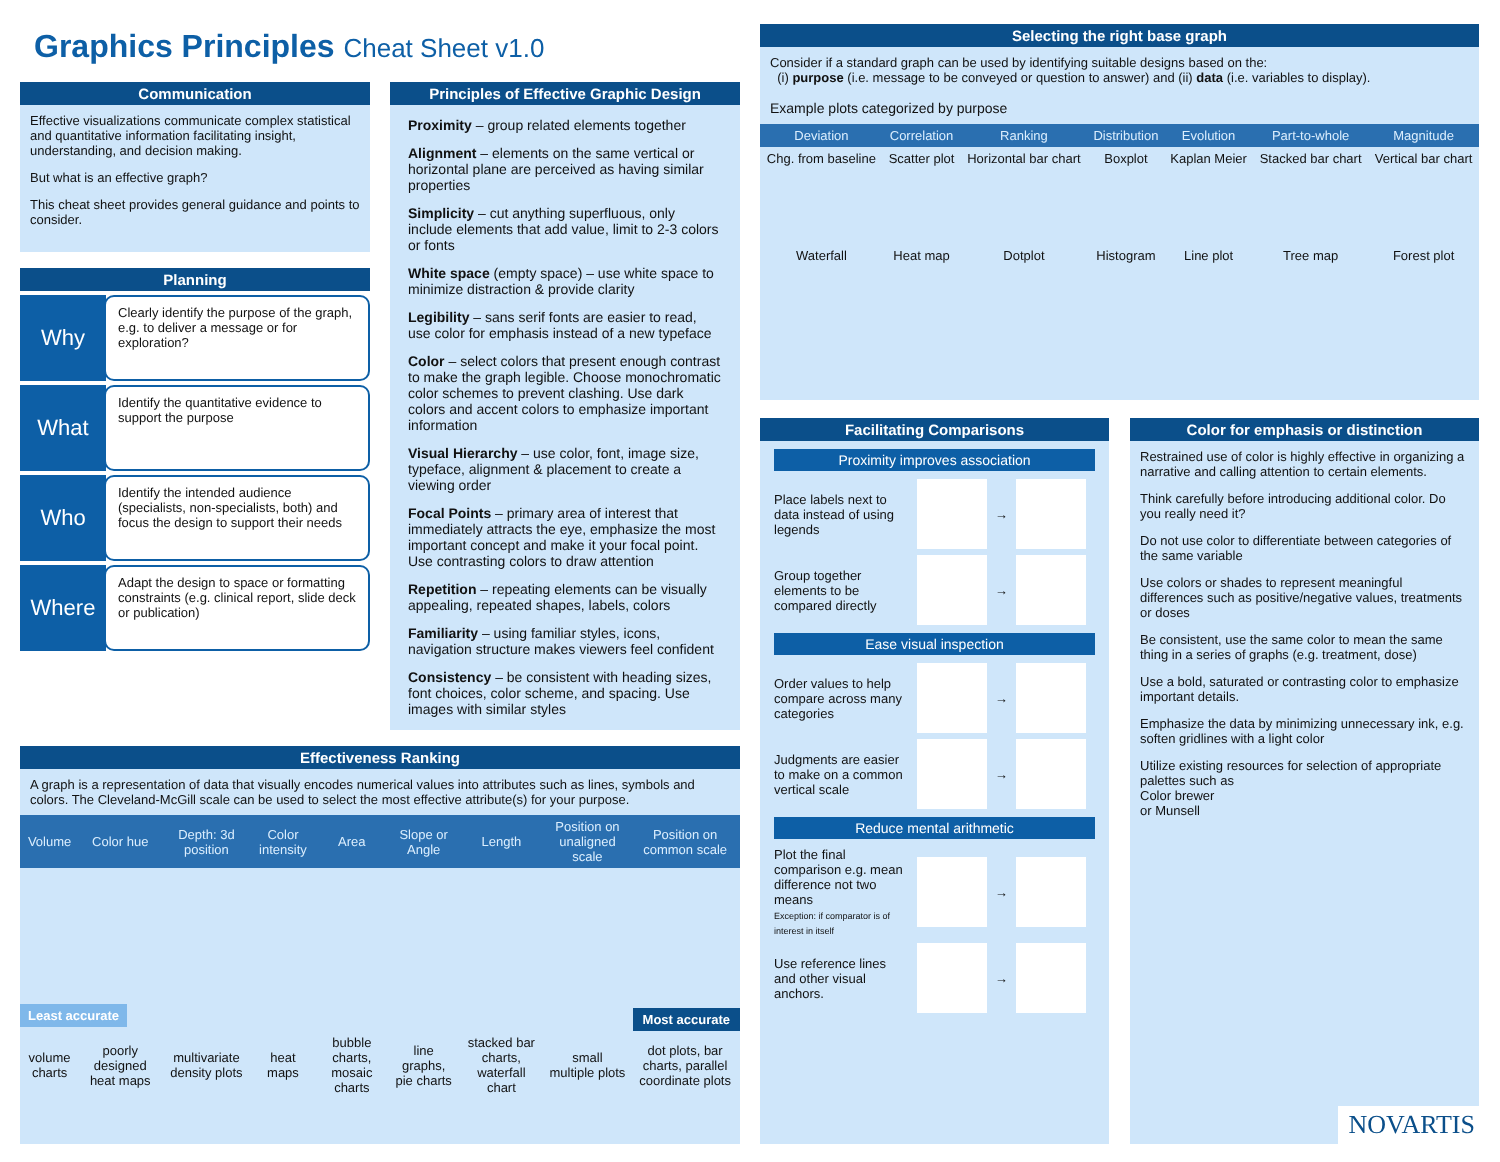Graphics Principles Cheat Sheet v1.0
Communication
Effective visualizations communicate complex statistical and quantitative information facilitating insight, understanding, and decision making.
But what is an effective graph?
This cheat sheet provides general guidance and points to consider.
Planning
Why
Clearly identify the purpose of the graph, e.g. to deliver a message or for exploration?
What
Identify the quantitative evidence to support the purpose
Who
Identify the intended audience (specialists, non-specialists, both) and focus the design to support their needs
Where
Adapt the design to space or formatting constraints (e.g. clinical report, slide deck or publication)
Principles of Effective Graphic Design
Proximity – group related elements together
Alignment – elements on the same vertical or horizontal plane are perceived as having similar properties
Simplicity – cut anything superfluous, only include elements that add value, limit to 2-3 colors or fonts
White space (empty space) – use white space to minimize distraction & provide clarity
Legibility – sans serif fonts are easier to read, use color for emphasis instead of a new typeface
Color – select colors that present enough contrast to make the graph legible. Choose monochromatic color schemes to prevent clashing. Use dark colors and accent colors to emphasize important information
Visual Hierarchy – use color, font, image size, typeface, alignment & placement to create a viewing order
Focal Points – primary area of interest that immediately attracts the eye, emphasize the most important concept and make it your focal point. Use contrasting colors to draw attention
Repetition – repeating elements can be visually appealing, repeated shapes, labels, colors
Familiarity – using familiar styles, icons, navigation structure makes viewers feel confident
Consistency – be consistent with heading sizes, font choices, color scheme, and spacing. Use images with similar styles
Effectiveness Ranking
A graph is a representation of data that visually encodes numerical values into attributes such as lines, symbols and colors. The Cleveland-McGill scale can be used to select the most effective attribute(s) for your purpose.
| Volume | Color hue | Depth: 3d position | Color intensity | Area | Slope or Angle | Length | Position on unaligned scale | Position on common scale |
| --- | --- | --- | --- | --- | --- | --- | --- | --- |
| Least accurate Most accurate | | | | | | | | |
| volume charts | poorly designed heat maps | multivariate density plots | heat maps | bubble charts, mosaic charts | line graphs, pie charts | stacked bar charts, waterfall chart | small multiple plots | dot plots, bar charts, parallel coordinate plots |
Selecting the right base graph
Consider if a standard graph can be used by identifying suitable designs based on the:
(i) purpose (i.e. message to be conveyed or question to answer) and (ii) data (i.e. variables to display).
Example plots categorized by purpose
| Deviation | Correlation | Ranking | Distribution | Evolution | Part-to-whole | Magnitude |
| --- | --- | --- | --- | --- | --- | --- |
| Chg. from baseline | Scatter plot | Horizontal bar chart | Boxplot | Kaplan Meier | Stacked bar chart | Vertical bar chart |
| Waterfall | Heat map | Dotplot | Histogram | Line plot | Tree map | Forest plot |
Facilitating Comparisons
Proximity improves association
Place labels next to data instead of using legends
→
Group together elements to be compared directly
→
Ease visual inspection
Order values to help compare across many categories
→
Judgments are easier to make on a common vertical scale
→
Reduce mental arithmetic
Plot the final comparison e.g. mean difference not two means
Exception: if comparator is of interest in itself
→
Use reference lines and other visual anchors.
→
Color for emphasis or distinction
Restrained use of color is highly effective in organizing a narrative and calling attention to certain elements.
Think carefully before introducing additional color. Do you really need it?
Do not use color to differentiate between categories of the same variable
Use colors or shades to represent meaningful differences such as positive/negative values, treatments or doses
Be consistent, use the same color to mean the same thing in a series of graphs (e.g. treatment, dose)
Use a bold, saturated or contrasting color to emphasize important details.
Emphasize the data by minimizing unnecessary ink, e.g. soften gridlines with a light color
Utilize existing resources for selection of appropriate palettes such as
Color brewer
or Munsell
NOVARTIS